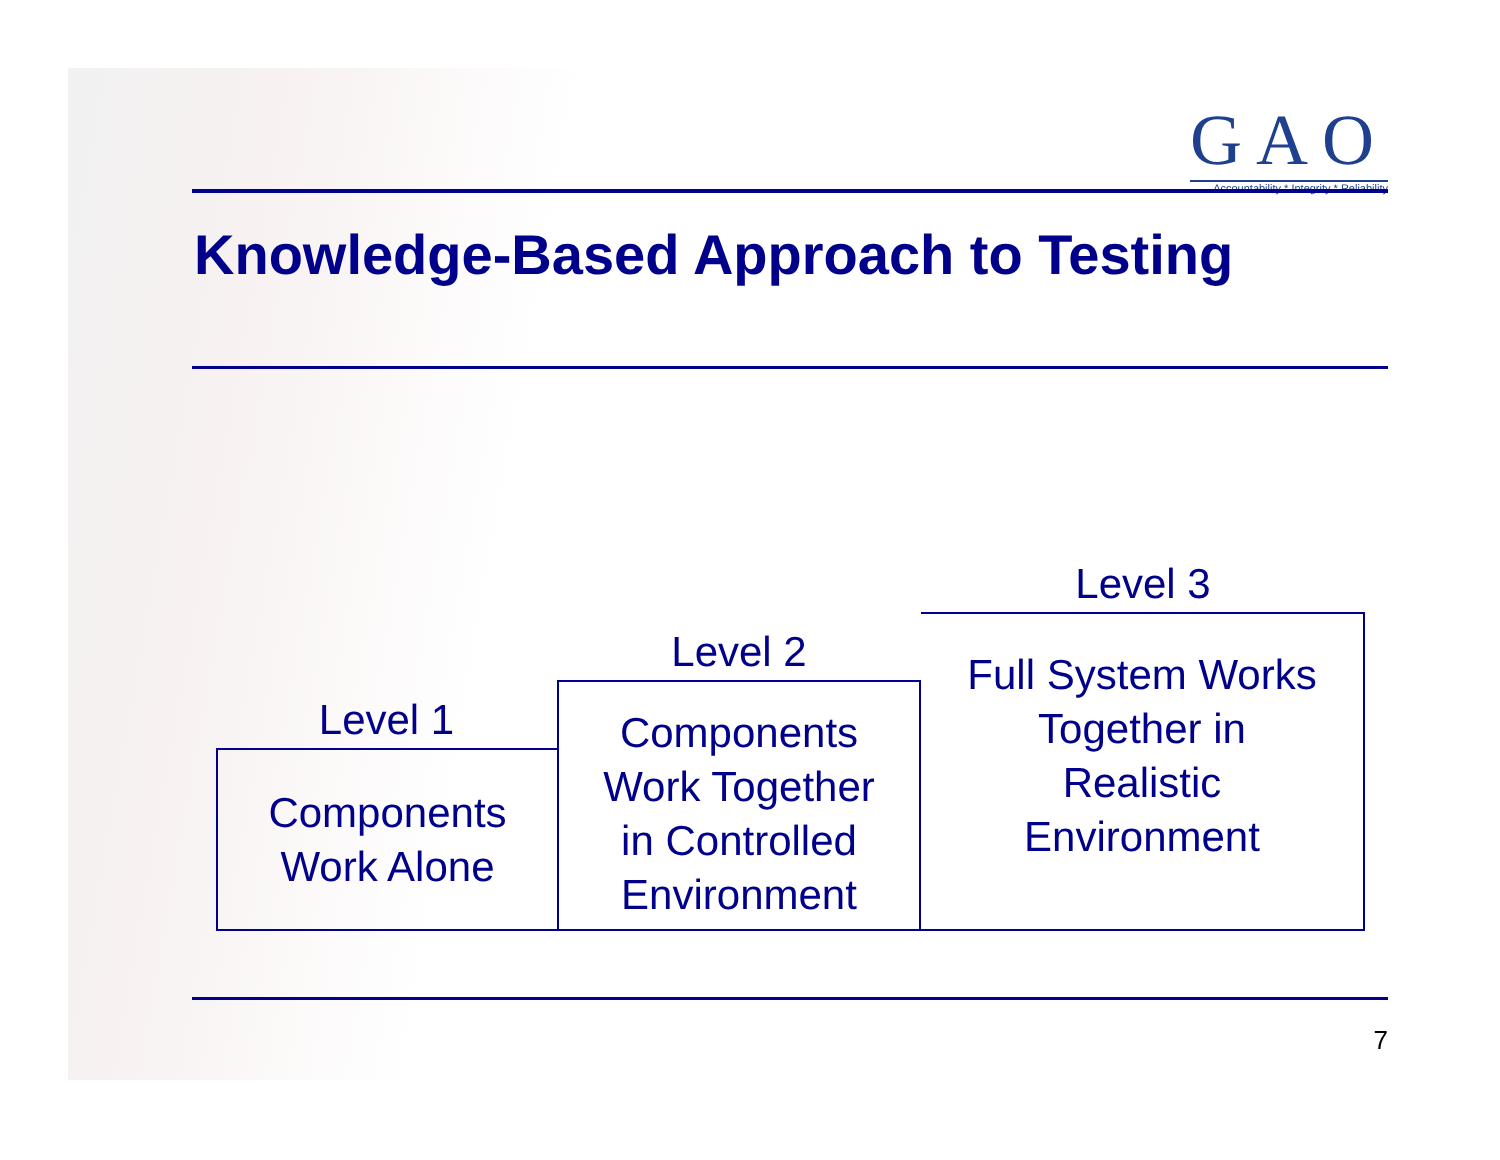GAO
Accountability * Integrity * Reliability
Knowledge-Based Approach to Testing
Level 1
Components
Work Alone
Level 2
Components
Work Together
in Controlled
Environment
Level 3
Full System Works
Together in
Realistic
Environment
7